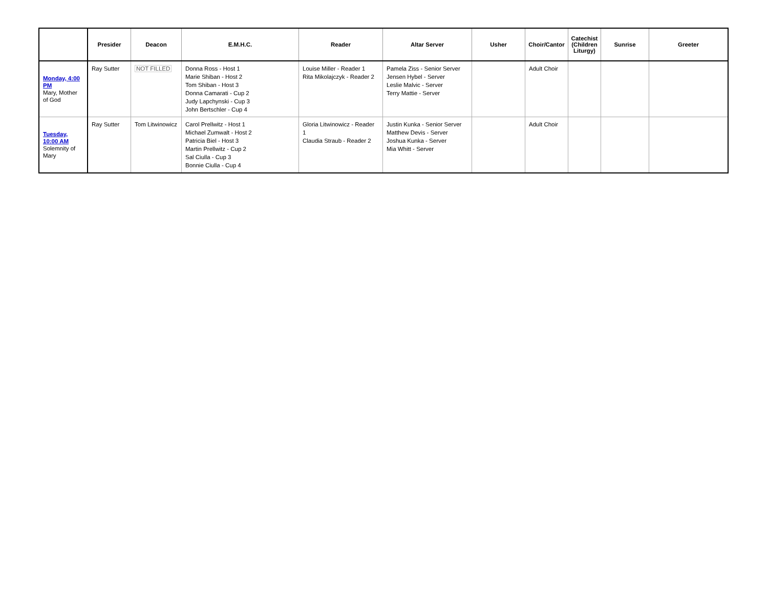| | Presider | Deacon | E.M.H.C. | Reader | Altar Server | Usher | Choir/Cantor | Catechist (Children Liturgy) | Sunrise | Greeter |
| --- | --- | --- | --- | --- | --- | --- | --- | --- | --- | --- |
| Monday, 4:00 PM Mary, Mother of God | Ray Sutter | NOT FILLED | Donna Ross - Host 1 Marie Shiban - Host 2 Tom Shiban - Host 3 Donna Camarati - Cup 2 Judy Lapchynski - Cup 3 John Bertschler - Cup 4 | Louise Miller - Reader 1 Rita Mikolajczyk - Reader 2 | Pamela Ziss - Senior Server Jensen Hybel - Server Leslie Malvic - Server Terry Mattie - Server | | Adult Choir | | | |
| Tuesday, 10:00 AM Solemnity of Mary | Ray Sutter | Tom Litwinowicz | Carol Prellwitz - Host 1 Michael Zumwalt - Host 2 Patricia Biel - Host 3 Martin Prellwitz - Cup 2 Sal Ciulla - Cup 3 Bonnie Ciulla - Cup 4 | Gloria Litwinowicz - Reader 1 Claudia Straub - Reader 2 | Justin Kunka - Senior Server Matthew Devis - Server Joshua Kunka - Server Mia Whitt - Server | | Adult Choir | | | |